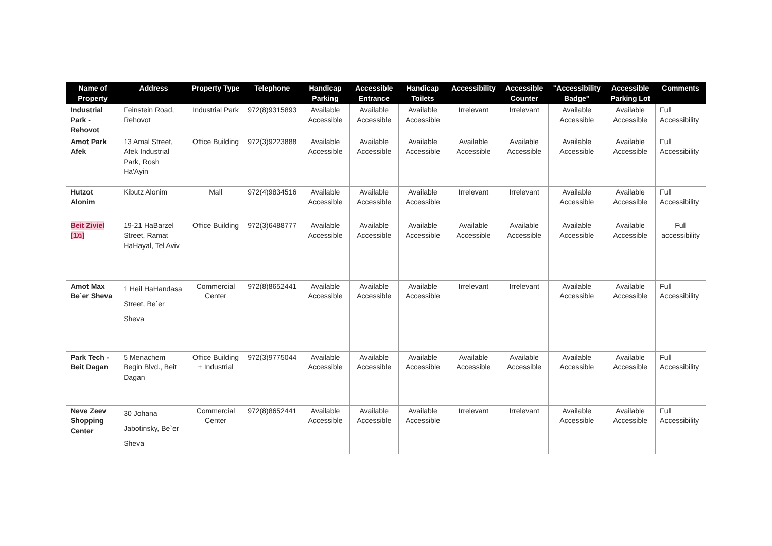| Name of Property | Address | Property Type | Telephone | Handicap Parking | Accessible Entrance | Handicap Toilets | Accessibility | Accessible Counter | "Accessibility Badge" | Accessible Parking Lot | Comments |
| --- | --- | --- | --- | --- | --- | --- | --- | --- | --- | --- | --- |
| Industrial Park - Rehovot | Feinstein Road, Rehovot | Industrial Park | 972(8)9315893 | Available Accessible | Available Accessible | Available Accessible | Irrelevant | Irrelevant | Available Accessible | Available Accessible | Full Accessibility |
| Amot Park Afek | 13 Amal Street, Afek Industrial Park, Rosh Ha'Ayin | Office Building | 972(3)9223888 | Available Accessible | Available Accessible | Available Accessible | Available Accessible | Available Accessible | Available Accessible | Available Accessible | Full Accessibility |
| Hutzot Alonim | Kibutz Alonim | Mall | 972(4)9834516 | Available Accessible | Available Accessible | Available Accessible | Irrelevant | Irrelevant | Available Accessible | Available Accessible | Full Accessibility |
| Beit Ziviel [1מ] | 19-21 HaBarzel Street, Ramat HaHayal, Tel Aviv | Office Building | 972(3)6488777 | Available Accessible | Available Accessible | Available Accessible | Available Accessible | Available Accessible | Available Accessible | Available Accessible | Full accessibility |
| Amot Max Be`er Sheva | 1 Heil HaHandasa Street, Be`er Sheva | Commercial Center | 972(8)8652441 | Available Accessible | Available Accessible | Available Accessible | Irrelevant | Irrelevant | Available Accessible | Available Accessible | Full Accessibility |
| Park Tech - Beit Dagan | 5 Menachem Begin Blvd., Beit Dagan | Office Building + Industrial | 972(3)9775044 | Available Accessible | Available Accessible | Available Accessible | Available Accessible | Available Accessible | Available Accessible | Available Accessible | Full Accessibility |
| Neve Zeev Shopping Center | 30 Johana Jabotinsky, Be`er Sheva | Commercial Center | 972(8)8652441 | Available Accessible | Available Accessible | Available Accessible | Irrelevant | Irrelevant | Available Accessible | Available Accessible | Full Accessibility |